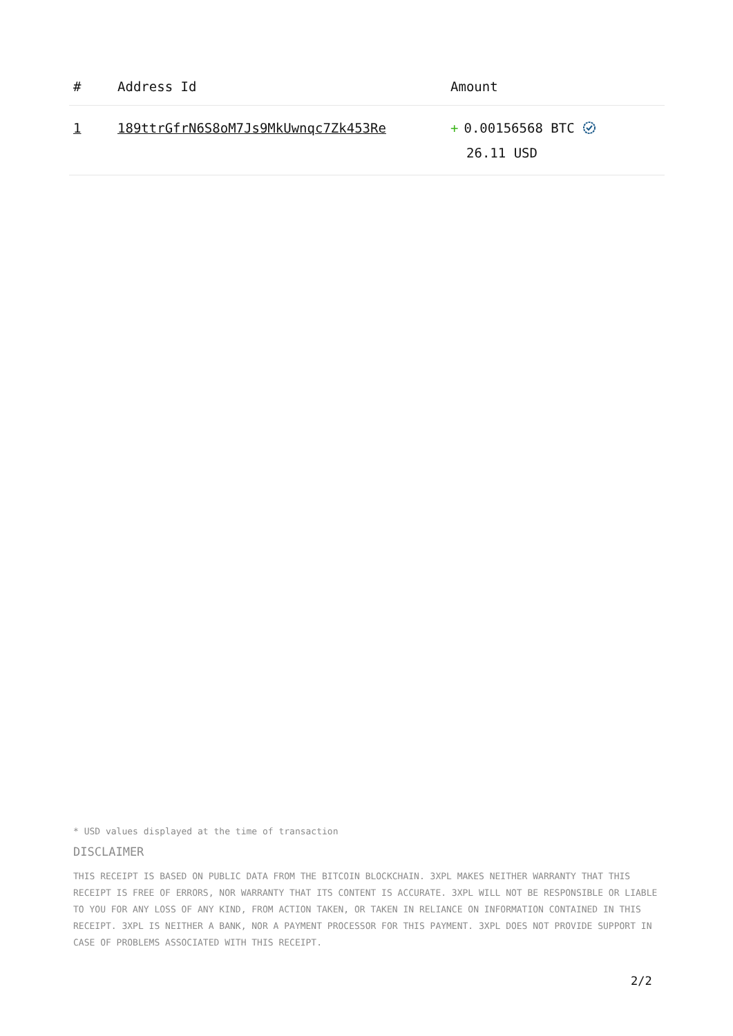| # | Address Id | Amount |
| --- | --- | --- |
| 1 | 189ttrGfrN6S8oM7Js9MkUwnqc7Zk453Re | + 0.00156568 BTC 26.11 USD |
* USD values displayed at the time of transaction
DISCLAIMER
THIS RECEIPT IS BASED ON PUBLIC DATA FROM THE BITCOIN BLOCKCHAIN. 3XPL MAKES NEITHER WARRANTY THAT THIS RECEIPT IS FREE OF ERRORS, NOR WARRANTY THAT ITS CONTENT IS ACCURATE. 3XPL WILL NOT BE RESPONSIBLE OR LIABLE TO YOU FOR ANY LOSS OF ANY KIND, FROM ACTION TAKEN, OR TAKEN IN RELIANCE ON INFORMATION CONTAINED IN THIS RECEIPT. 3XPL IS NEITHER A BANK, NOR A PAYMENT PROCESSOR FOR THIS PAYMENT. 3XPL DOES NOT PROVIDE SUPPORT IN CASE OF PROBLEMS ASSOCIATED WITH THIS RECEIPT.
2/2